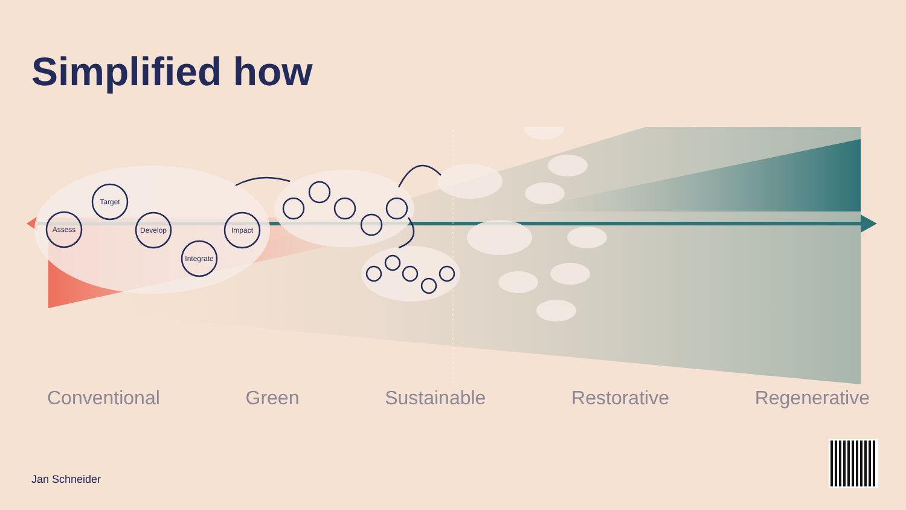Simplified how
Assess
Target
Develop
Integrate
Impact
Conventional Green Sustainable Restorative Regenerative
Jan Schneider